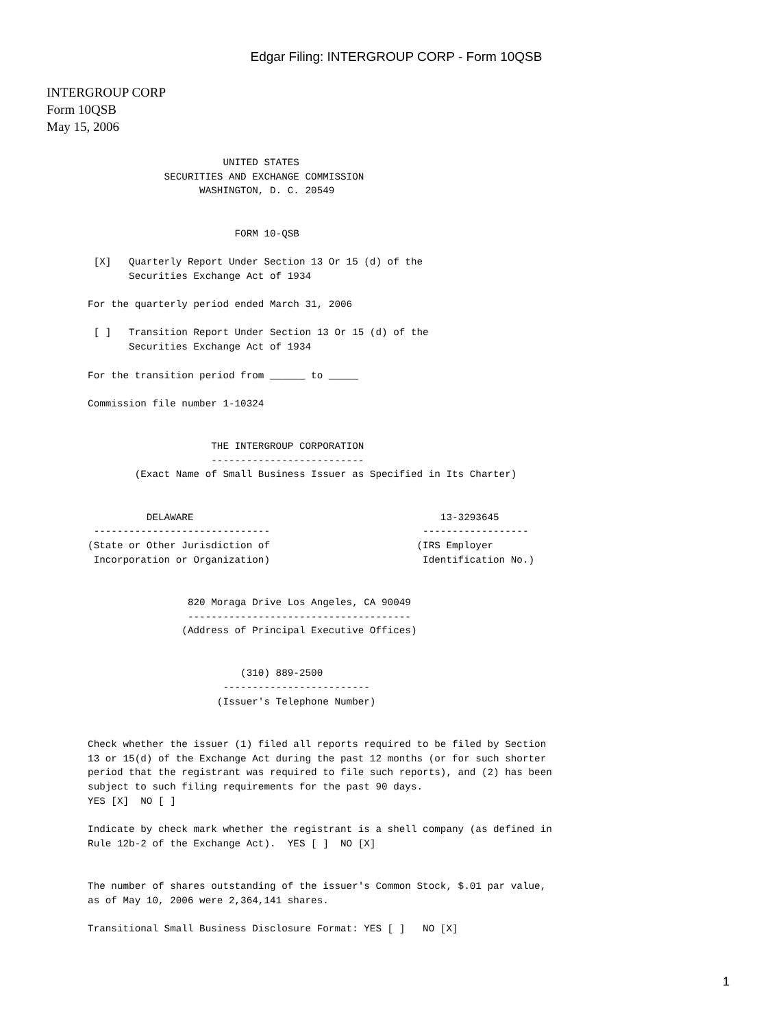Edgar Filing: INTERGROUP CORP - Form 10QSB
INTERGROUP CORP
Form 10QSB
May 15, 2006
                              UNITED STATES
                    SECURITIES AND EXCHANGE COMMISSION
                          WASHINGTON, D. C. 20549


                                FORM 10-QSB

        [X]   Quarterly Report Under Section 13 Or 15 (d) of the
              Securities Exchange Act of 1934

       For the quarterly period ended March 31, 2006

        [ ]   Transition Report Under Section 13 Or 15 (d) of the
              Securities Exchange Act of 1934

       For the transition period from ______ to _____

       Commission file number 1-10324


                            THE INTERGROUP CORPORATION
                            --------------------------
               (Exact Name of Small Business Issuer as Specified in Its Charter)


                 DELAWARE                                          13-3293645
        ------------------------------                          ------------------
       (State or Other Jurisdiction of                         (IRS Employer
        Incorporation or Organization)                          Identification No.)


                        820 Moraga Drive Los Angeles, CA 90049
                        --------------------------------------
                       (Address of Principal Executive Offices)


                                 (310) 889-2500
                              -------------------------
                             (Issuer's Telephone Number)


       Check whether the issuer (1) filed all reports required to be filed by Section
       13 or 15(d) of the Exchange Act during the past 12 months (or for such shorter
       period that the registrant was required to file such reports), and (2) has been
       subject to such filing requirements for the past 90 days.
       YES [X]  NO [ ]

       Indicate by check mark whether the registrant is a shell company (as defined in
       Rule 12b-2 of the Exchange Act).  YES [ ]  NO [X]


       The number of shares outstanding of the issuer's Common Stock, $.01 par value,
       as of May 10, 2006 were 2,364,141 shares.

       Transitional Small Business Disclosure Format: YES [ ]   NO [X]
1